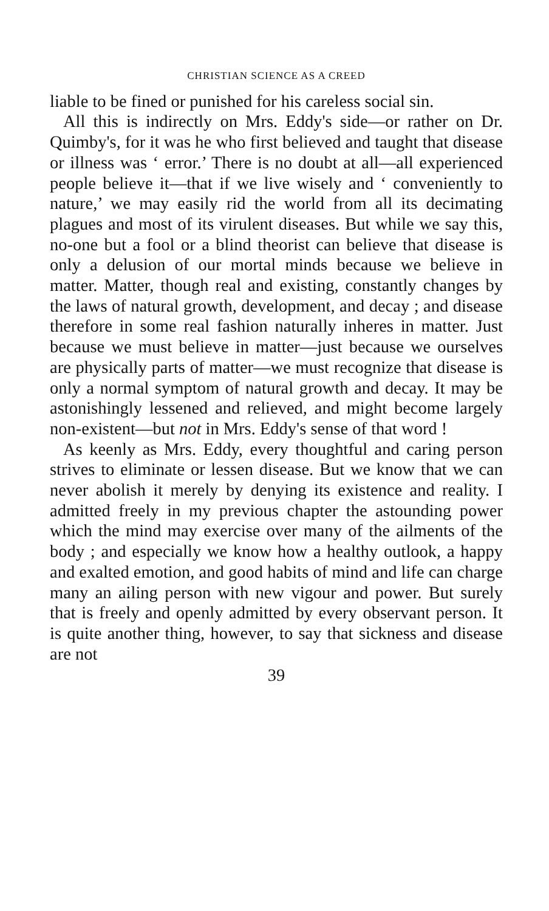CHRISTIAN SCIENCE AS A CREED
liable to be fined or punished for his careless social sin.
All this is indirectly on Mrs. Eddy's side—or rather on Dr. Quimby's, for it was he who first believed and taught that disease or illness was ‘ error.’ There is no doubt at all—all experienced people believe it—that if we live wisely and ‘ conveniently to nature,’ we may easily rid the world from all its decimating plagues and most of its virulent diseases. But while we say this, no-one but a fool or a blind theorist can believe that disease is only a delusion of our mortal minds because we believe in matter. Matter, though real and existing, constantly changes by the laws of natural growth, development, and decay ; and disease therefore in some real fashion naturally inheres in matter. Just because we must believe in matter—just because we ourselves are physically parts of matter—we must recognize that disease is only a normal symptom of natural growth and decay. It may be astonishingly lessened and relieved, and might become largely non-existent—but not in Mrs. Eddy's sense of that word !
As keenly as Mrs. Eddy, every thoughtful and caring person strives to eliminate or lessen disease. But we know that we can never abolish it merely by denying its existence and reality. I admitted freely in my previous chapter the astounding power which the mind may exercise over many of the ailments of the body ; and especially we know how a healthy outlook, a happy and exalted emotion, and good habits of mind and life can charge many an ailing person with new vigour and power. But surely that is freely and openly admitted by every observant person. It is quite another thing, however, to say that sickness and disease are not
39